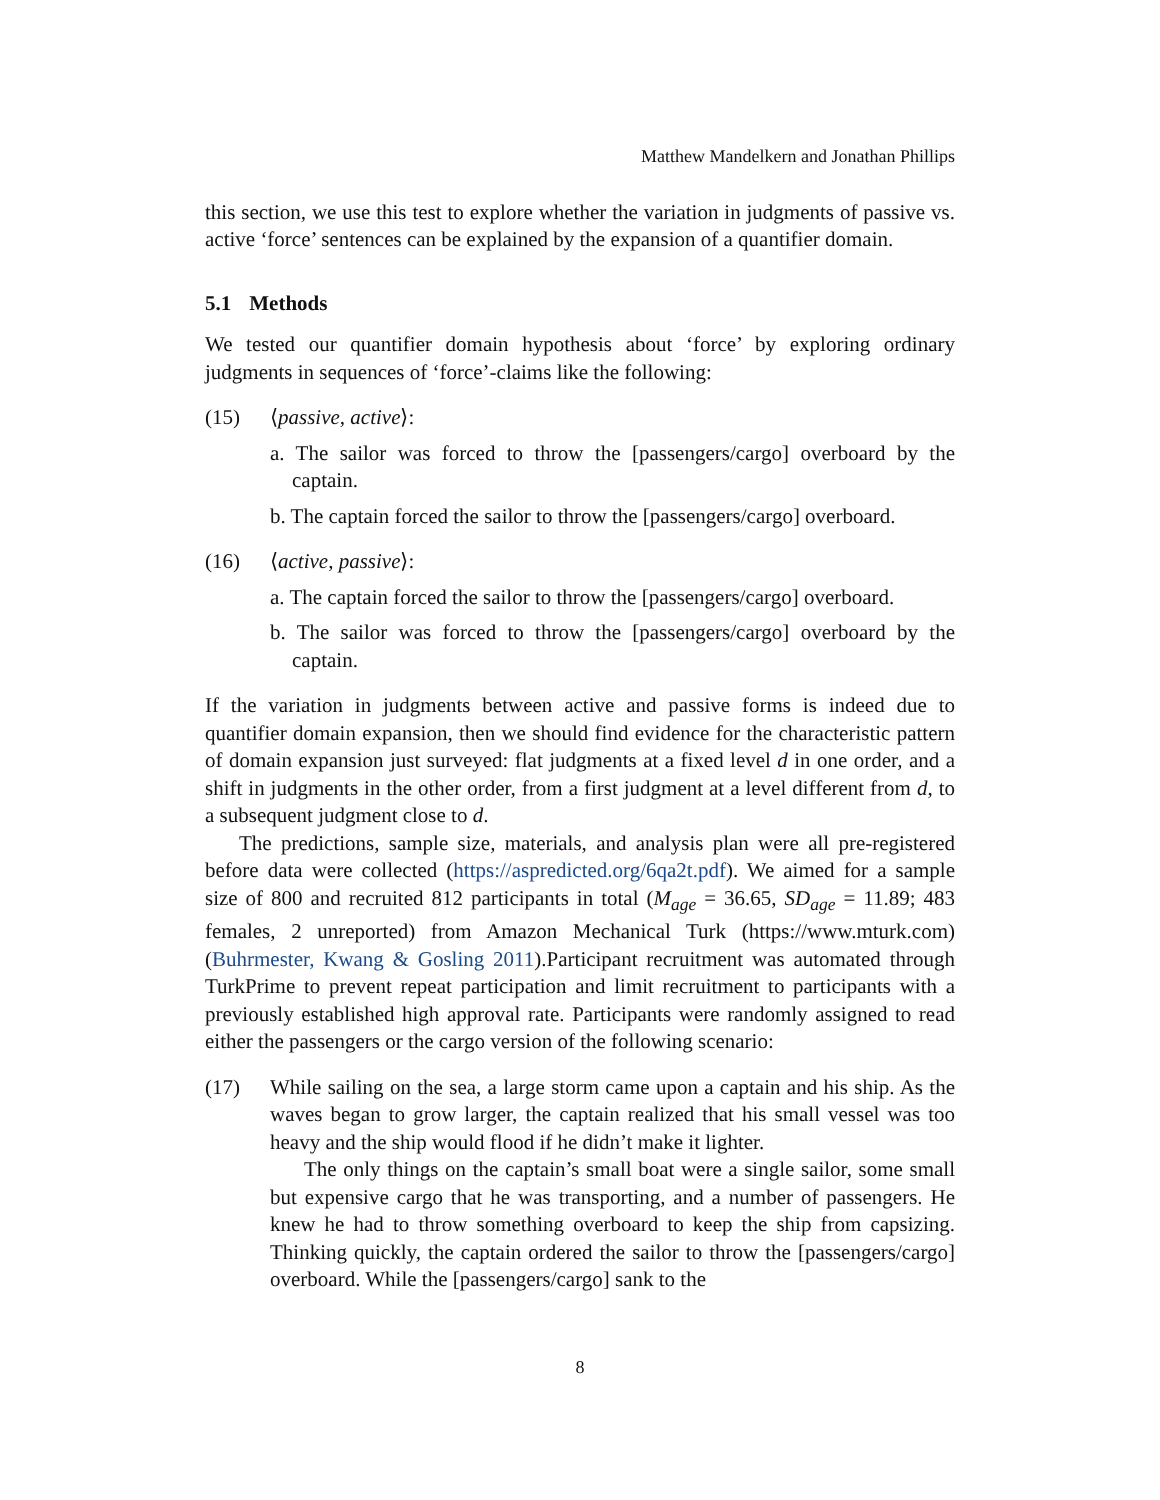Matthew Mandelkern and Jonathan Phillips
this section, we use this test to explore whether the variation in judgments of passive vs. active ‘force’ sentences can be explained by the expansion of a quantifier domain.
5.1 Methods
We tested our quantifier domain hypothesis about ‘force’ by exploring ordinary judgments in sequences of ‘force’-claims like the following:
(15) ⟨passive, active⟩:
a. The sailor was forced to throw the [passengers/cargo] overboard by the captain.
b. The captain forced the sailor to throw the [passengers/cargo] overboard.
(16) ⟨active, passive⟩:
a. The captain forced the sailor to throw the [passengers/cargo] overboard.
b. The sailor was forced to throw the [passengers/cargo] overboard by the captain.
If the variation in judgments between active and passive forms is indeed due to quantifier domain expansion, then we should find evidence for the characteristic pattern of domain expansion just surveyed: flat judgments at a fixed level d in one order, and a shift in judgments in the other order, from a first judgment at a level different from d, to a subsequent judgment close to d.
The predictions, sample size, materials, and analysis plan were all pre-registered before data were collected (https://aspredicted.org/6qa2t.pdf). We aimed for a sample size of 800 and recruited 812 participants in total (M<sub>age</sub> = 36.65, SD<sub>age</sub> = 11.89; 483 females, 2 unreported) from Amazon Mechanical Turk (https://www.mturk.com) (Buhrmester, Kwang & Gosling 2011).Participant recruitment was automated through TurkPrime to prevent repeat participation and limit recruitment to participants with a previously established high approval rate. Participants were randomly assigned to read either the passengers or the cargo version of the following scenario:
(17) While sailing on the sea, a large storm came upon a captain and his ship. As the waves began to grow larger, the captain realized that his small vessel was too heavy and the ship would flood if he didn’t make it lighter.
The only things on the captain’s small boat were a single sailor, some small but expensive cargo that he was transporting, and a number of passengers. He knew he had to throw something overboard to keep the ship from capsizing. Thinking quickly, the captain ordered the sailor to throw the [passengers/cargo] overboard. While the [passengers/cargo] sank to the
8